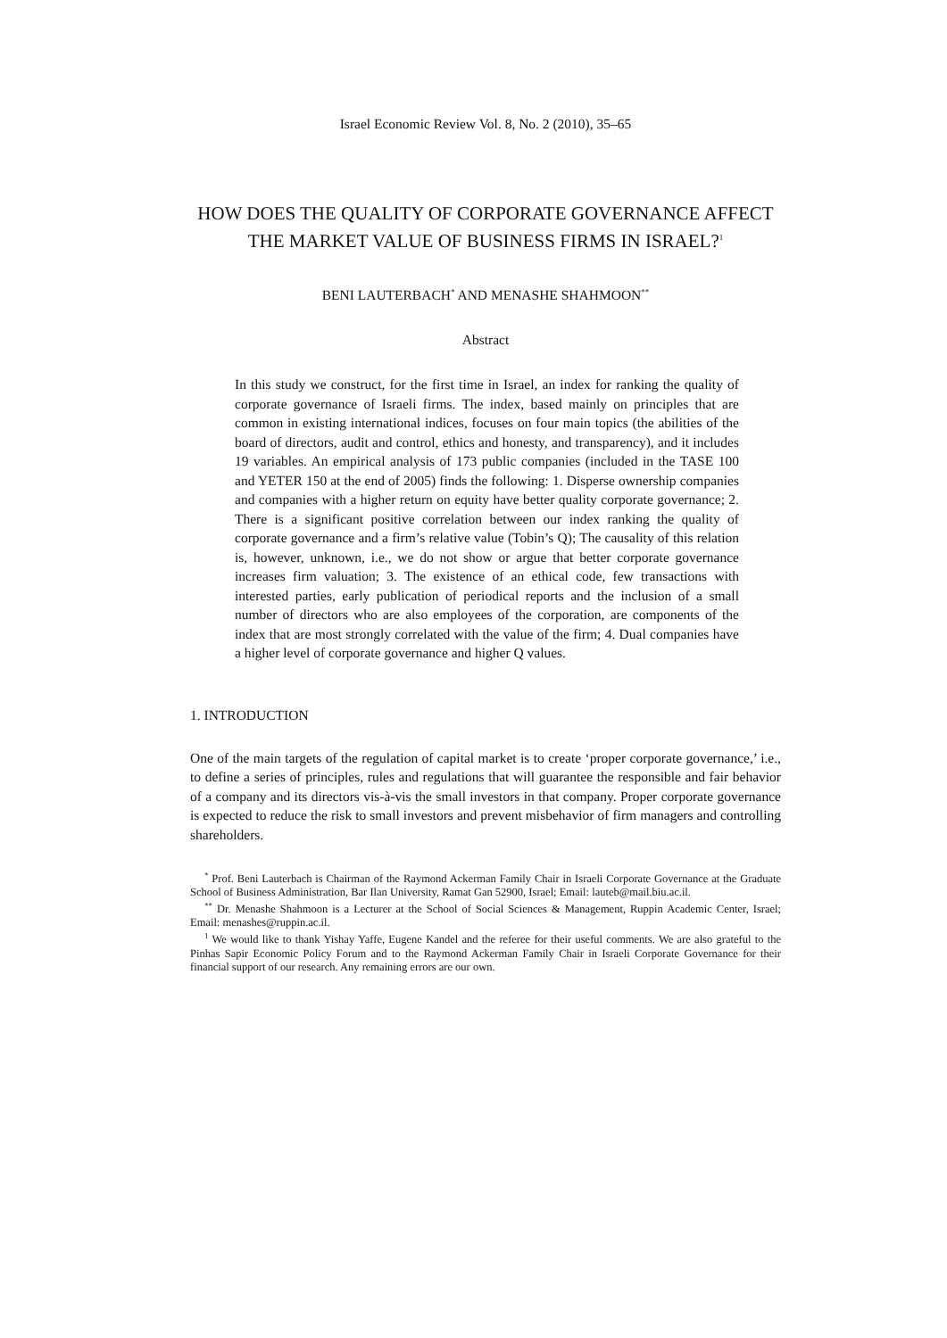Israel Economic Review Vol. 8, No. 2 (2010), 35–65
HOW DOES THE QUALITY OF CORPORATE GOVERNANCE AFFECT THE MARKET VALUE OF BUSINESS FIRMS IN ISRAEL?<sup>1</sup>
BENI LAUTERBACH<sup>*</sup> AND MENASHE SHAHMOON<sup>**</sup>
Abstract
In this study we construct, for the first time in Israel, an index for ranking the quality of corporate governance of Israeli firms. The index, based mainly on principles that are common in existing international indices, focuses on four main topics (the abilities of the board of directors, audit and control, ethics and honesty, and transparency), and it includes 19 variables. An empirical analysis of 173 public companies (included in the TASE 100 and YETER 150 at the end of 2005) finds the following: 1. Disperse ownership companies and companies with a higher return on equity have better quality corporate governance; 2. There is a significant positive correlation between our index ranking the quality of corporate governance and a firm’s relative value (Tobin’s Q); The causality of this relation is, however, unknown, i.e., we do not show or argue that better corporate governance increases firm valuation; 3. The existence of an ethical code, few transactions with interested parties, early publication of periodical reports and the inclusion of a small number of directors who are also employees of the corporation, are components of the index that are most strongly correlated with the value of the firm; 4. Dual companies have a higher level of corporate governance and higher Q values.
1. INTRODUCTION
One of the main targets of the regulation of capital market is to create ‘proper corporate governance,’ i.e., to define a series of principles, rules and regulations that will guarantee the responsible and fair behavior of a company and its directors vis-à-vis the small investors in that company. Proper corporate governance is expected to reduce the risk to small investors and prevent misbehavior of firm managers and controlling shareholders.
<sup>*</sup> Prof. Beni Lauterbach is Chairman of the Raymond Ackerman Family Chair in Israeli Corporate Governance at the Graduate School of Business Administration, Bar Ilan University, Ramat Gan 52900, Israel; Email: lauteb@mail.biu.ac.il.
<sup>**</sup> Dr. Menashe Shahmoon is a Lecturer at the School of Social Sciences & Management, Ruppin Academic Center, Israel; Email: menashes@ruppin.ac.il.
<sup>1</sup> We would like to thank Yishay Yaffe, Eugene Kandel and the referee for their useful comments. We are also grateful to the Pinhas Sapir Economic Policy Forum and to the Raymond Ackerman Family Chair in Israeli Corporate Governance for their financial support of our research. Any remaining errors are our own.